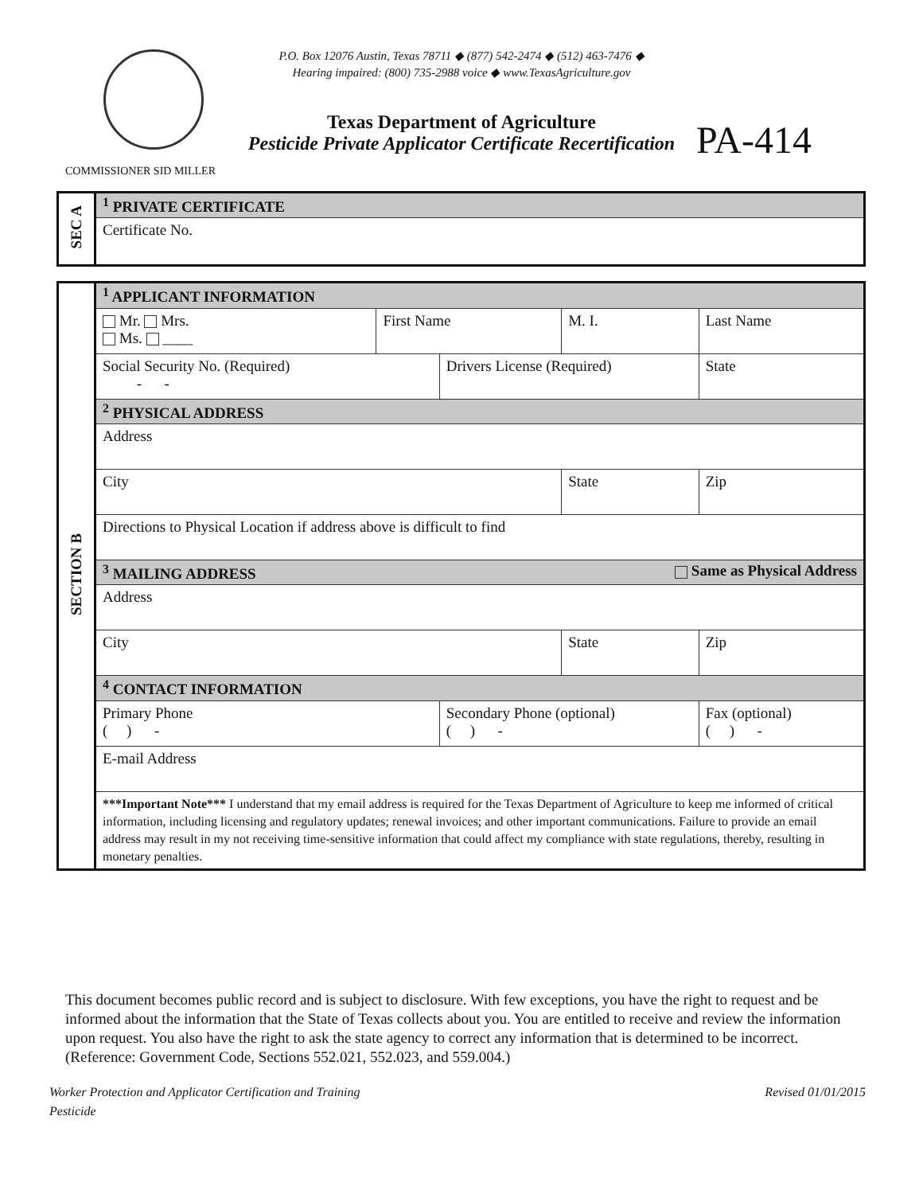P.O. Box 12076 Austin, Texas 78711 ◆ (877) 542-2474 ◆ (512) 463-7476 ◆
Hearing impaired: (800) 735-2988 voice ◆ www.TexasAgriculture.gov
Texas Department of Agriculture
Pesticide Private Applicator Certificate Recertification
PA-414
COMMISSIONER SID MILLER
| SEC A | <sup>1</sup> PRIVATE CERTIFICATE |
| | Certificate No. |
| SECTION B | <sup>1</sup> APPLICANT INFORMATION | | | | | | |
| | Mr. Mrs. Ms. ____ | First Name | | M. I. | Last Name | | |
| | Social Security No. (Required) - - | | Drivers License (Required) | | | | State |
| | <sup>2</sup> PHYSICAL ADDRESS | | | | | | |
| | Address | | | | | | |
| | City | | | State | Zip | | |
| | Directions to Physical Location if address above is difficult to find | | | | | | |
| | <sup>3</sup> MAILING ADDRESS Same as Physical Address | | | | | | |
| | Address | | | | | | |
| | City | | | State | Zip | | |
| | <sup>4</sup> CONTACT INFORMATION | | | | | | |
| | Primary Phone ( ) - | | Secondary Phone (optional) ( ) - | | | Fax (optional) ( ) - | |
| | E-mail Address | | | | | | |
| | ***Important Note*** I understand that my email address is required for the Texas Department of Agriculture to keep me informed of critical information, including licensing and regulatory updates; renewal invoices; and other important communications. Failure to provide an email address may result in my not receiving time-sensitive information that could affect my compliance with state regulations, thereby, resulting in monetary penalties. | | | | | | |
This document becomes public record and is subject to disclosure. With few exceptions, you have the right to request and be informed about the information that the State of Texas collects about you. You are entitled to receive and review the information upon request. You also have the right to ask the state agency to correct any information that is determined to be incorrect. (Reference: Government Code, Sections 552.021, 552.023, and 559.004.)
Worker Protection and Applicator Certification and Training
Pesticide Revised 01/01/2015